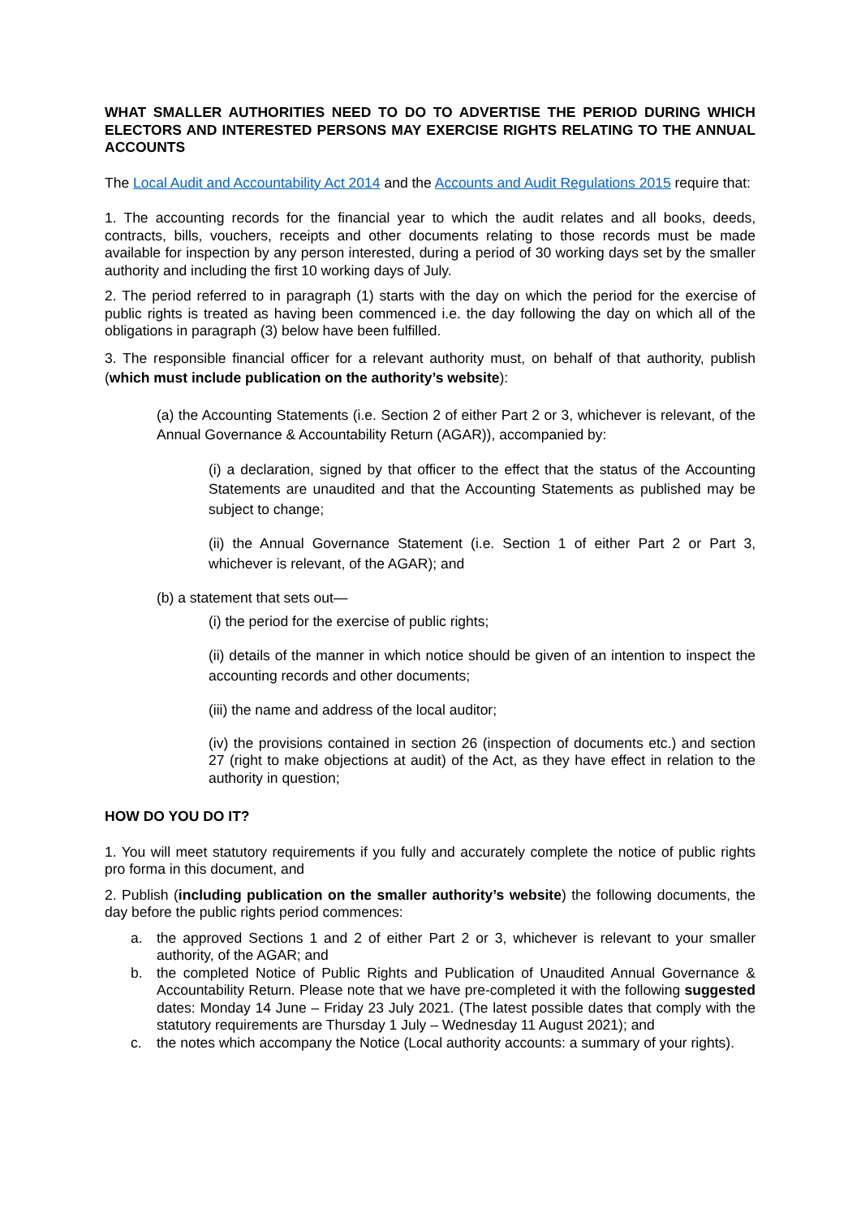WHAT SMALLER AUTHORITIES NEED TO DO TO ADVERTISE THE PERIOD DURING WHICH ELECTORS AND INTERESTED PERSONS MAY EXERCISE RIGHTS RELATING TO THE ANNUAL ACCOUNTS
The Local Audit and Accountability Act 2014 and the Accounts and Audit Regulations 2015 require that:
1. The accounting records for the financial year to which the audit relates and all books, deeds, contracts, bills, vouchers, receipts and other documents relating to those records must be made available for inspection by any person interested, during a period of 30 working days set by the smaller authority and including the first 10 working days of July.
2. The period referred to in paragraph (1) starts with the day on which the period for the exercise of public rights is treated as having been commenced i.e. the day following the day on which all of the obligations in paragraph (3) below have been fulfilled.
3. The responsible financial officer for a relevant authority must, on behalf of that authority, publish (which must include publication on the authority’s website):
(a) the Accounting Statements (i.e. Section 2 of either Part 2 or 3, whichever is relevant, of the Annual Governance & Accountability Return (AGAR)), accompanied by:
(i) a declaration, signed by that officer to the effect that the status of the Accounting Statements are unaudited and that the Accounting Statements as published may be subject to change;
(ii) the Annual Governance Statement (i.e. Section 1 of either Part 2 or Part 3, whichever is relevant, of the AGAR); and
(b) a statement that sets out—
(i) the period for the exercise of public rights;
(ii) details of the manner in which notice should be given of an intention to inspect the accounting records and other documents;
(iii) the name and address of the local auditor;
(iv) the provisions contained in section 26 (inspection of documents etc.) and section 27 (right to make objections at audit) of the Act, as they have effect in relation to the authority in question;
HOW DO YOU DO IT?
1. You will meet statutory requirements if you fully and accurately complete the notice of public rights pro forma in this document, and
2. Publish (including publication on the smaller authority’s website) the following documents, the day before the public rights period commences:
a. the approved Sections 1 and 2 of either Part 2 or 3, whichever is relevant to your smaller authority, of the AGAR; and
b. the completed Notice of Public Rights and Publication of Unaudited Annual Governance & Accountability Return. Please note that we have pre-completed it with the following suggested dates: Monday 14 June – Friday 23 July 2021. (The latest possible dates that comply with the statutory requirements are Thursday 1 July – Wednesday 11 August 2021); and
c. the notes which accompany the Notice (Local authority accounts: a summary of your rights).